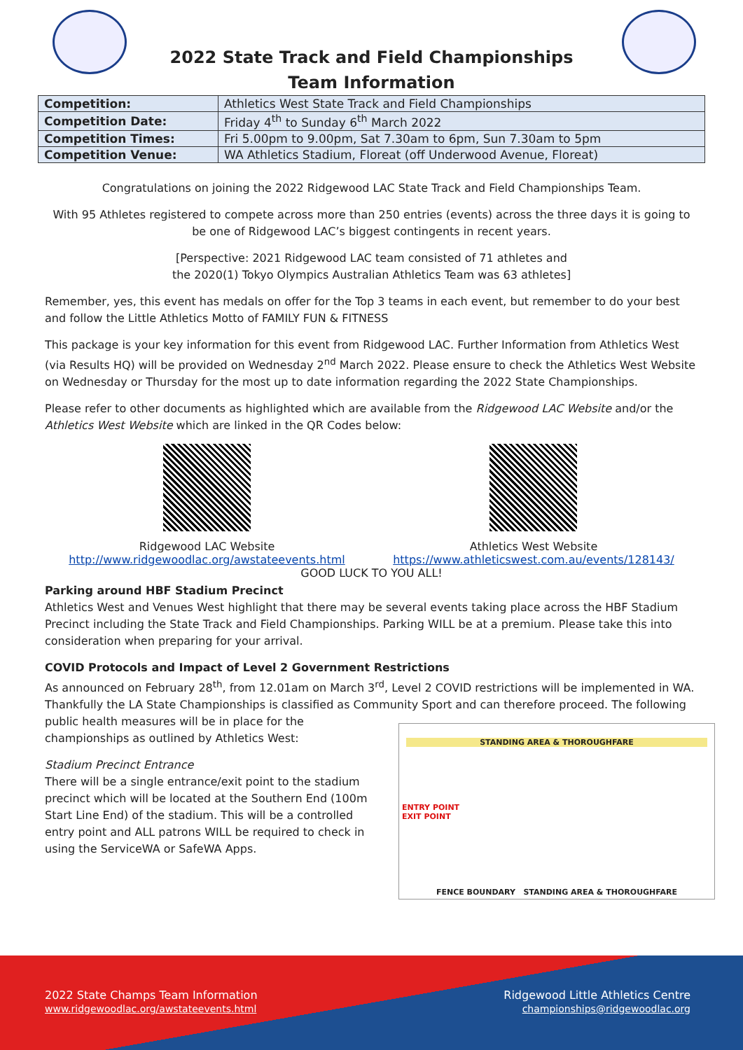2022 State Track and Field Championships
Team Information
| Competition: | Athletics West State Track and Field Championships |
| Competition Date: | Friday 4<sup>th</sup> to Sunday 6<sup>th</sup> March 2022 |
| Competition Times: | Fri 5.00pm to 9.00pm, Sat 7.30am to 6pm, Sun 7.30am to 5pm |
| Competition Venue: | WA Athletics Stadium, Floreat (off Underwood Avenue, Floreat) |
Congratulations on joining the 2022 Ridgewood LAC State Track and Field Championships Team.
With 95 Athletes registered to compete across more than 250 entries (events) across the three days it is going to be one of Ridgewood LAC’s biggest contingents in recent years.
[Perspective: 2021 Ridgewood LAC team consisted of 71 athletes and
the 2020(1) Tokyo Olympics Australian Athletics Team was 63 athletes]
Remember, yes, this event has medals on offer for the Top 3 teams in each event, but remember to do your best and follow the Little Athletics Motto of FAMILY FUN & FITNESS
This package is your key information for this event from Ridgewood LAC. Further Information from Athletics West (via Results HQ) will be provided on Wednesday 2<sup>nd</sup> March 2022. Please ensure to check the Athletics West Website on Wednesday or Thursday for the most up to date information regarding the 2022 State Championships.
Please refer to other documents as highlighted which are available from the Ridgewood LAC Website and/or the Athletics West Website which are linked in the QR Codes below:
Ridgewood LAC Website
http://www.ridgewoodlac.org/awstateevents.html
Athletics West Website
https://www.athleticswest.com.au/events/128143/
GOOD LUCK TO YOU ALL!
Parking around HBF Stadium Precinct
Athletics West and Venues West highlight that there may be several events taking place across the HBF Stadium Precinct including the State Track and Field Championships. Parking WILL be at a premium. Please take this into consideration when preparing for your arrival.
COVID Protocols and Impact of Level 2 Government Restrictions
As announced on February 28<sup>th</sup>, from 12.01am on March 3<sup>rd</sup>, Level 2 COVID restrictions will be implemented in WA. Thankfully the LA State Championships is classified as Community Sport and can therefore proceed. The following
STANDING AREA & THOROUGHFARE
ENTRY POINT
EXIT POINT
FENCE BOUNDARY STANDING AREA & THOROUGHFARE
public health measures will be in place for the championships as outlined by Athletics West:
Stadium Precinct Entrance
There will be a single entrance/exit point to the stadium precinct which will be located at the Southern End (100m Start Line End) of the stadium. This will be a controlled entry point and ALL patrons WILL be required to check in using the ServiceWA or SafeWA Apps.
2022 State Champs Team Information
www.ridgewoodlac.org/awstateevents.html
Ridgewood Little Athletics Centre
championships@ridgewoodlac.org